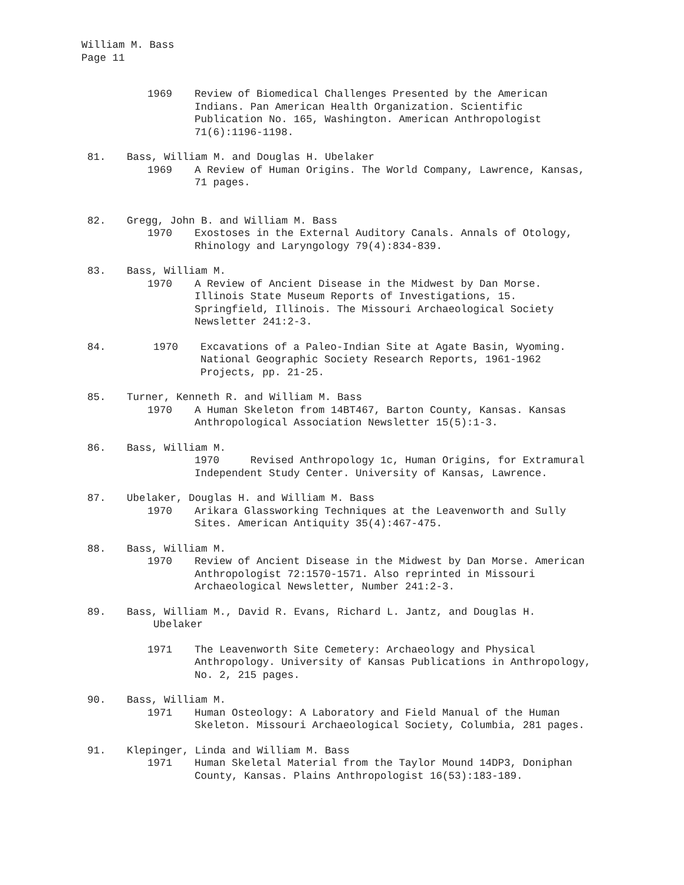William M. Bass
Page 11
1969 Review of Biomedical Challenges Presented by the American Indians. Pan American Health Organization. Scientific Publication No. 165, Washington. American Anthropologist 71(6):1196-1198.
81. Bass, William M. and Douglas H. Ubelaker
1969 A Review of Human Origins. The World Company, Lawrence, Kansas, 71 pages.
82. Gregg, John B. and William M. Bass
1970 Exostoses in the External Auditory Canals. Annals of Otology, Rhinology and Laryngology 79(4):834-839.
83. Bass, William M.
1970 A Review of Ancient Disease in the Midwest by Dan Morse. Illinois State Museum Reports of Investigations, 15. Springfield, Illinois. The Missouri Archaeological Society Newsletter 241:2-3.
84. 1970 Excavations of a Paleo-Indian Site at Agate Basin, Wyoming. National Geographic Society Research Reports, 1961-1962 Projects, pp. 21-25.
85. Turner, Kenneth R. and William M. Bass
1970 A Human Skeleton from 14BT467, Barton County, Kansas. Kansas Anthropological Association Newsletter 15(5):1-3.
86. Bass, William M.
1970 Revised Anthropology 1c, Human Origins, for Extramural Independent Study Center. University of Kansas, Lawrence.
87. Ubelaker, Douglas H. and William M. Bass
1970 Arikara Glassworking Techniques at the Leavenworth and Sully Sites. American Antiquity 35(4):467-475.
88. Bass, William M.
1970 Review of Ancient Disease in the Midwest by Dan Morse. American Anthropologist 72:1570-1571. Also reprinted in Missouri Archaeological Newsletter, Number 241:2-3.
89. Bass, William M., David R. Evans, Richard L. Jantz, and Douglas H.
Ubelaker
1971 The Leavenworth Site Cemetery: Archaeology and Physical Anthropology. University of Kansas Publications in Anthropology, No. 2, 215 pages.
90. Bass, William M.
1971 Human Osteology: A Laboratory and Field Manual of the Human Skeleton. Missouri Archaeological Society, Columbia, 281 pages.
91. Klepinger, Linda and William M. Bass
1971 Human Skeletal Material from the Taylor Mound 14DP3, Doniphan County, Kansas. Plains Anthropologist 16(53):183-189.